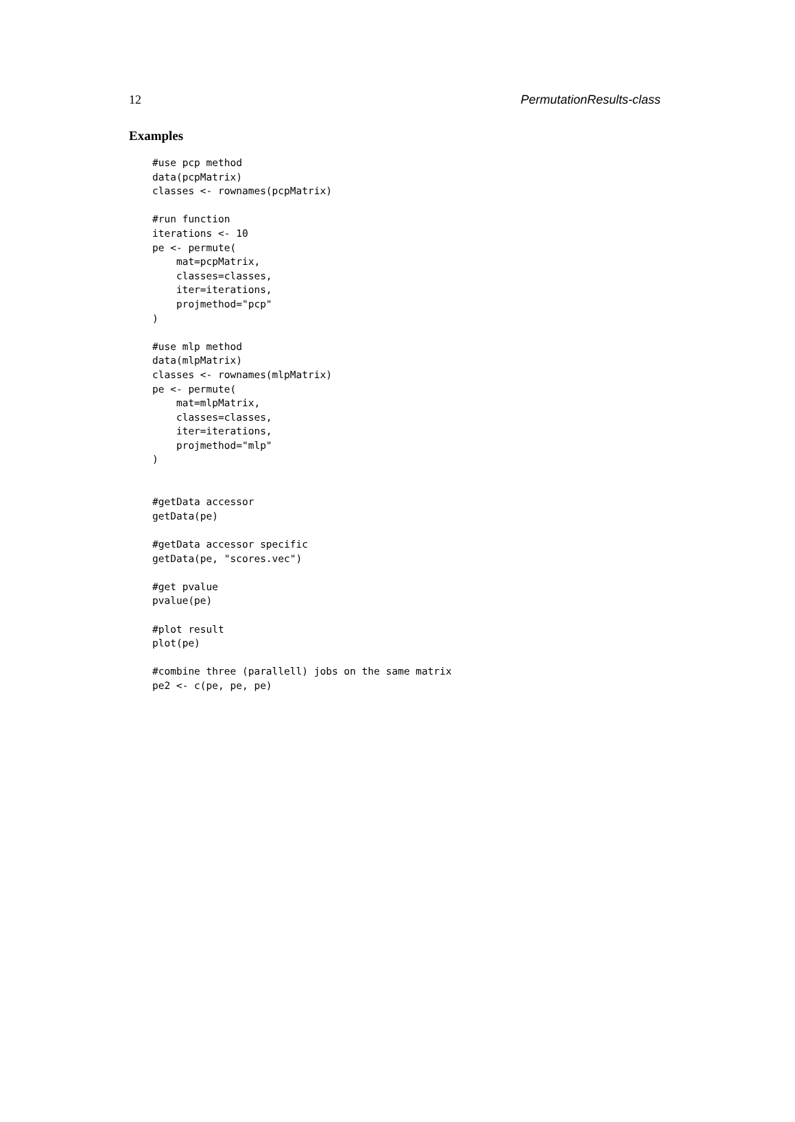12 PermutationResults-class
Examples
#use pcp method
data(pcpMatrix)
classes <- rownames(pcpMatrix)

#run function
iterations <- 10
pe <- permute(
    mat=pcpMatrix,
    classes=classes,
    iter=iterations,
    projmethod="pcp"
)

#use mlp method
data(mlpMatrix)
classes <- rownames(mlpMatrix)
pe <- permute(
    mat=mlpMatrix,
    classes=classes,
    iter=iterations,
    projmethod="mlp"
)


#getData accessor
getData(pe)

#getData accessor specific
getData(pe, "scores.vec")

#get pvalue
pvalue(pe)

#plot result
plot(pe)

#combine three (parallell) jobs on the same matrix
pe2 <- c(pe, pe, pe)